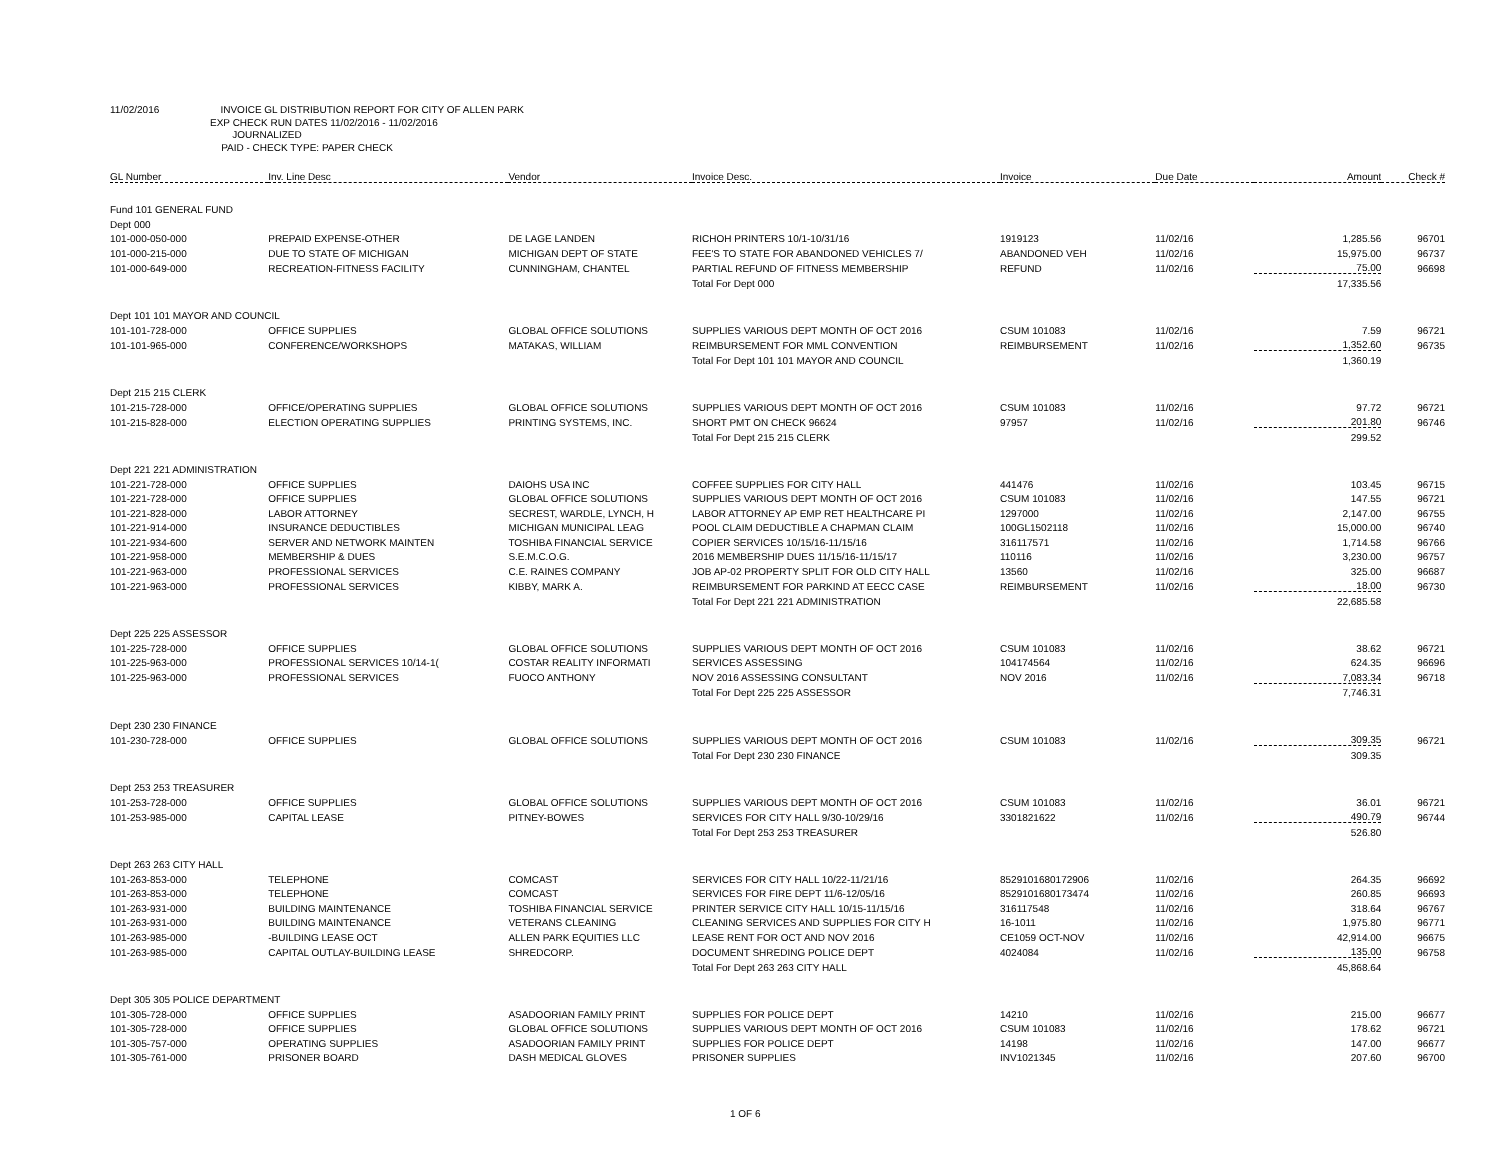11/02/2016 INVOICE GL DISTRIBUTION REPORT FOR CITY OF ALLEN PARK
EXP CHECK RUN DATES 11/02/2016 - 11/02/2016
JOURNALIZED
PAID - CHECK TYPE: PAPER CHECK
| GL Number | Inv. Line Desc | Vendor | Invoice Desc. | Invoice | Due Date | Amount | Check # |
| --- | --- | --- | --- | --- | --- | --- | --- |
| Fund 101 GENERAL FUND | | | | | | | |
| Dept 000 | | | | | | | |
| 101-000-050-000 | PREPAID EXPENSE-OTHER | DE LAGE LANDEN | RICHOH PRINTERS 10/1-10/31/16 | 1919123 | 11/02/16 | 1,285.56 | 96701 |
| 101-000-215-000 | DUE TO STATE OF MICHIGAN | MICHIGAN DEPT OF STATE | FEE'S TO STATE FOR ABANDONED VEHICLES 7/ | ABANDONED VEH | 11/02/16 | 15,975.00 | 96737 |
| 101-000-649-000 | RECREATION-FITNESS FACILITY | CUNNINGHAM, CHANTEL | PARTIAL REFUND OF FITNESS MEMBERSHIP | REFUND | 11/02/16 | 75.00 | 96698 |
| | | | Total For Dept 000 | | | 17,335.56 | |
| Dept 101 101 MAYOR AND COUNCIL | | | | | | | |
| 101-101-728-000 | OFFICE SUPPLIES | GLOBAL OFFICE SOLUTIONS | SUPPLIES VARIOUS DEPT MONTH OF OCT 2016 | CSUM 101083 | 11/02/16 | 7.59 | 96721 |
| 101-101-965-000 | CONFERENCE/WORKSHOPS | MATAKAS, WILLIAM | REIMBURSEMENT FOR MML CONVENTION | REIMBURSEMENT | 11/02/16 | 1,352.60 | 96735 |
| | | | Total For Dept 101 101 MAYOR AND COUNCIL | | | 1,360.19 | |
| Dept 215 215 CLERK | | | | | | | |
| 101-215-728-000 | OFFICE/OPERATING SUPPLIES | GLOBAL OFFICE SOLUTIONS | SUPPLIES VARIOUS DEPT MONTH OF OCT 2016 | CSUM 101083 | 11/02/16 | 97.72 | 96721 |
| 101-215-828-000 | ELECTION OPERATING SUPPLIES | PRINTING SYSTEMS, INC. | SHORT PMT ON CHECK 96624 | 97957 | 11/02/16 | 201.80 | 96746 |
| | | | Total For Dept 215 215 CLERK | | | 299.52 | |
| Dept 221 221 ADMINISTRATION | | | | | | | |
| 101-221-728-000 | OFFICE SUPPLIES | DAIOHS USA INC | COFFEE SUPPLIES FOR CITY HALL | 441476 | 11/02/16 | 103.45 | 96715 |
| 101-221-728-000 | OFFICE SUPPLIES | GLOBAL OFFICE SOLUTIONS | SUPPLIES VARIOUS DEPT MONTH OF OCT 2016 | CSUM 101083 | 11/02/16 | 147.55 | 96721 |
| 101-221-828-000 | LABOR ATTORNEY | SECREST, WARDLE, LYNCH, H | LABOR ATTORNEY AP EMP RET HEALTHCARE PI | 1297000 | 11/02/16 | 2,147.00 | 96755 |
| 101-221-914-000 | INSURANCE DEDUCTIBLES | MICHIGAN MUNICIPAL LEAG | POOL CLAIM DEDUCTIBLE A CHAPMAN CLAIM | 100GL1502118 | 11/02/16 | 15,000.00 | 96740 |
| 101-221-934-600 | SERVER AND NETWORK MAINTEN | TOSHIBA FINANCIAL SERVICE | COPIER SERVICES 10/15/16-11/15/16 | 316117571 | 11/02/16 | 1,714.58 | 96766 |
| 101-221-958-000 | MEMBERSHIP & DUES | S.E.M.C.O.G. | 2016 MEMBERSHIP DUES 11/15/16-11/15/17 | 110116 | 11/02/16 | 3,230.00 | 96757 |
| 101-221-963-000 | PROFESSIONAL SERVICES | C.E. RAINES COMPANY | JOB AP-02 PROPERTY SPLIT FOR OLD CITY HALL | 13560 | 11/02/16 | 325.00 | 96687 |
| 101-221-963-000 | PROFESSIONAL SERVICES | KIBBY, MARK A. | REIMBURSEMENT FOR PARKIND AT EECC CASE | REIMBURSEMENT | 11/02/16 | 18.00 | 96730 |
| | | | Total For Dept 221 221 ADMINISTRATION | | | 22,685.58 | |
| Dept 225 225 ASSESSOR | | | | | | | |
| 101-225-728-000 | OFFICE SUPPLIES | GLOBAL OFFICE SOLUTIONS | SUPPLIES VARIOUS DEPT MONTH OF OCT 2016 | CSUM 101083 | 11/02/16 | 38.62 | 96721 |
| 101-225-963-000 | PROFESSIONAL SERVICES 10/14-1( | COSTAR REALITY INFORMATI | SERVICES ASSESSING | 104174564 | 11/02/16 | 624.35 | 96696 |
| 101-225-963-000 | PROFESSIONAL SERVICES | FUOCO ANTHONY | NOV 2016 ASSESSING CONSULTANT | NOV 2016 | 11/02/16 | 7,083.34 | 96718 |
| | | | Total For Dept 225 225 ASSESSOR | | | 7,746.31 | |
| Dept 230 230 FINANCE | | | | | | | |
| 101-230-728-000 | OFFICE SUPPLIES | GLOBAL OFFICE SOLUTIONS | SUPPLIES VARIOUS DEPT MONTH OF OCT 2016 | CSUM 101083 | 11/02/16 | 309.35 | 96721 |
| | | | Total For Dept 230 230 FINANCE | | | 309.35 | |
| Dept 253 253 TREASURER | | | | | | | |
| 101-253-728-000 | OFFICE SUPPLIES | GLOBAL OFFICE SOLUTIONS | SUPPLIES VARIOUS DEPT MONTH OF OCT 2016 | CSUM 101083 | 11/02/16 | 36.01 | 96721 |
| 101-253-985-000 | CAPITAL LEASE | PITNEY-BOWES | SERVICES FOR CITY HALL 9/30-10/29/16 | 3301821622 | 11/02/16 | 490.79 | 96744 |
| | | | Total For Dept 253 253 TREASURER | | | 526.80 | |
| Dept 263 263 CITY HALL | | | | | | | |
| 101-263-853-000 | TELEPHONE | COMCAST | SERVICES FOR CITY HALL 10/22-11/21/16 | 8529101680172906 | 11/02/16 | 264.35 | 96692 |
| 101-263-853-000 | TELEPHONE | COMCAST | SERVICES FOR FIRE DEPT 11/6-12/05/16 | 8529101680173474 | 11/02/16 | 260.85 | 96693 |
| 101-263-931-000 | BUILDING MAINTENANCE | TOSHIBA FINANCIAL SERVICE | PRINTER SERVICE CITY HALL 10/15-11/15/16 | 316117548 | 11/02/16 | 318.64 | 96767 |
| 101-263-931-000 | BUILDING MAINTENANCE | VETERANS CLEANING | CLEANING SERVICES AND SUPPLIES FOR CITY H | 16-1011 | 11/02/16 | 1,975.80 | 96771 |
| 101-263-985-000 | -BUILDING LEASE OCT | ALLEN PARK EQUITIES LLC | LEASE RENT FOR OCT AND NOV 2016 | CE1059 OCT-NOV | 11/02/16 | 42,914.00 | 96675 |
| 101-263-985-000 | CAPITAL OUTLAY-BUILDING LEASE | SHREDCORP. | DOCUMENT SHREDING POLICE DEPT | 4024084 | 11/02/16 | 135.00 | 96758 |
| | | | Total For Dept 263 263 CITY HALL | | | 45,868.64 | |
| Dept 305 305 POLICE DEPARTMENT | | | | | | | |
| 101-305-728-000 | OFFICE SUPPLIES | ASADOORIAN FAMILY PRINT | SUPPLIES FOR POLICE DEPT | 14210 | 11/02/16 | 215.00 | 96677 |
| 101-305-728-000 | OFFICE SUPPLIES | GLOBAL OFFICE SOLUTIONS | SUPPLIES VARIOUS DEPT MONTH OF OCT 2016 | CSUM 101083 | 11/02/16 | 178.62 | 96721 |
| 101-305-757-000 | OPERATING SUPPLIES | ASADOORIAN FAMILY PRINT | SUPPLIES FOR POLICE DEPT | 14198 | 11/02/16 | 147.00 | 96677 |
| 101-305-761-000 | PRISONER BOARD | DASH MEDICAL GLOVES | PRISONER SUPPLIES | INV1021345 | 11/02/16 | 207.60 | 96700 |
1 OF 6